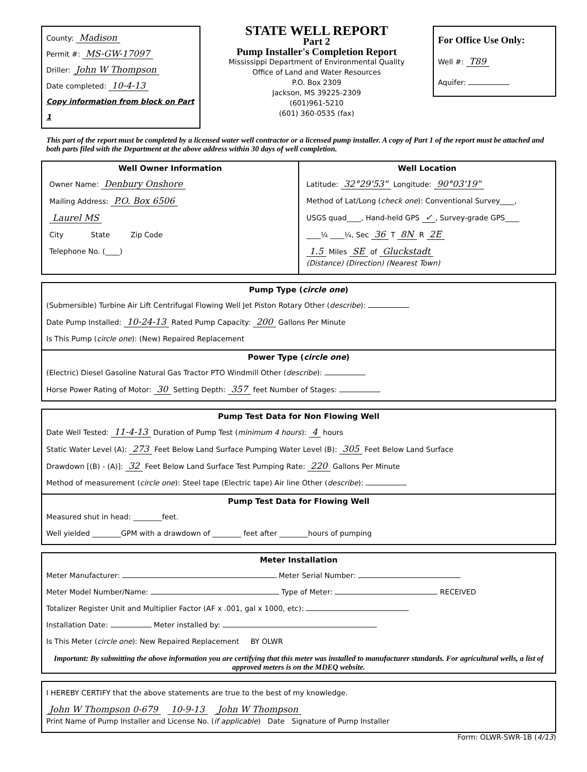County: Madison
Permit #: MS-GW-17097
Driller: John W Thompson
Date completed: 10-4-13
Copy information from block on Part 1
STATE WELL REPORT
Part 2
Pump Installer's Completion Report
Mississippi Department of Environmental Quality
Office of Land and Water Resources
P.O. Box 2309
Jackson, MS 39225-2309
(601)961-5210
(601) 360-0535 (fax)
For Office Use Only:
Well #: T89
Aquifer:
This part of the report must be completed by a licensed water well contractor or a licensed pump installer. A copy of Part 1 of the report must be attached and both parts filed with the Department at the above address within 30 days of well completion.
Well Owner Information
Owner Name: Denbury Onshore
Mailing Address: P.O. Box 6506
Laurel MS
City State Zip Code
Telephone No. (____)
Well Location
Latitude: 32°29'53" Longitude: 90°03'19"
Method of Lat/Long (check one): Conventional Survey____,
USGS quad____, Hand-held GPS ✓, Survey-grade GPS____
____¼ ____¼, Sec 36 T 8N R 2E
1.5 Miles SE of Gluckstadt
(Distance) (Direction) (Nearest Town)
Pump Type (circle one)
(Submersible) Turbine Air Lift Centrifugal Flowing Well Jet Piston Rotary Other (describe):
Date Pump Installed: 10-24-13 Rated Pump Capacity: 200 Gallons Per Minute
Is This Pump (circle one): (New) Repaired Replacement
Power Type (circle one)
(Electric) Diesel Gasoline Natural Gas Tractor PTO Windmill Other (describe):
Horse Power Rating of Motor: 30 Setting Depth: 357 feet Number of Stages:
Pump Test Data for Non Flowing Well
Date Well Tested: 11-4-13 Duration of Pump Test (minimum 4 hours): 4 hours
Static Water Level (A): 273 Feet Below Land Surface Pumping Water Level (B): 305 Feet Below Land Surface
Drawdown [(B) - (A)]: 32 Feet Below Land Surface Test Pumping Rate: 220 Gallons Per Minute
Method of measurement (circle one): Steel tape (Electric tape) Air line Other (describe):
Pump Test Data for Flowing Well
Measured shut in head: ________feet.
Well yielded ________GPM with a drawdown of ________ feet after ________hours of pumping
Meter Installation
Meter Manufacturer: Meter Serial Number:
Meter Model Number/Name: Type of Meter: RECEIVED
Totalizer Register Unit and Multiplier Factor (AF x .001, gal x 1000, etc):
Installation Date: Meter installed by:
Is This Meter (circle one): New Repaired Replacement BY OLWR
Important: By submitting the above information you are certifying that this meter was installed to manufacturer standards. For agricultural wells, a list of approved meters is on the MDEQ website.
I HEREBY CERTIFY that the above statements are true to the best of my knowledge.
John W Thompson 0-679 10-9-13 John W Thompson
Print Name of Pump Installer and License No. (if applicable) Date Signature of Pump Installer
Form: OLWR-SWR-1B (4/13)